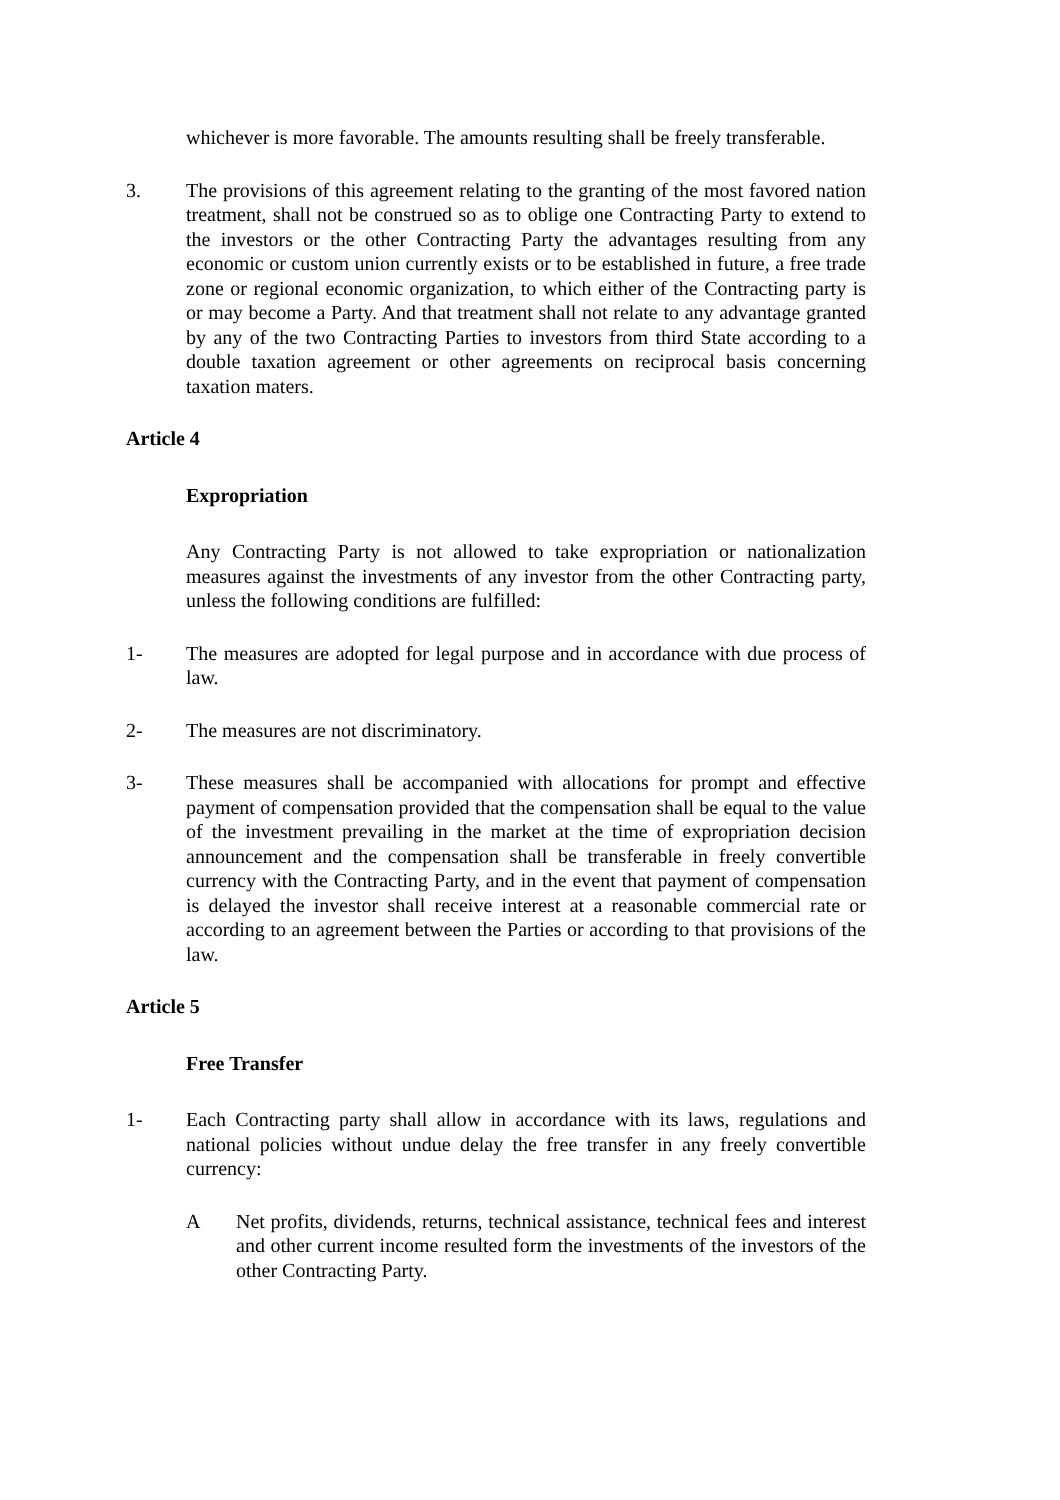whichever is more favorable. The amounts resulting shall be freely transferable.
3. The provisions of this agreement relating to the granting of the most favored nation treatment, shall not be construed so as to oblige one Contracting Party to extend to the investors or the other Contracting Party the advantages resulting from any economic or custom union currently exists or to be established in future, a free trade zone or regional economic organization, to which either of the Contracting party is or may become a Party. And that treatment shall not relate to any advantage granted by any of the two Contracting Parties to investors from third State according to a double taxation agreement or other agreements on reciprocal basis concerning taxation maters.
Article 4
Expropriation
Any Contracting Party is not allowed to take expropriation or nationalization measures against the investments of any investor from the other Contracting party, unless the following conditions are fulfilled:
1- The measures are adopted for legal purpose and in accordance with due process of law.
2- The measures are not discriminatory.
3- These measures shall be accompanied with allocations for prompt and effective payment of compensation provided that the compensation shall be equal to the value of the investment prevailing in the market at the time of expropriation decision announcement and the compensation shall be transferable in freely convertible currency with the Contracting Party, and in the event that payment of compensation is delayed the investor shall receive interest at a reasonable commercial rate or according to an agreement between the Parties or according to that provisions of the law.
Article 5
Free Transfer
1- Each Contracting party shall allow in accordance with its laws, regulations and national policies without undue delay the free transfer in any freely convertible currency:
A Net profits, dividends, returns, technical assistance, technical fees and interest and other current income resulted form the investments of the investors of the other Contracting Party.